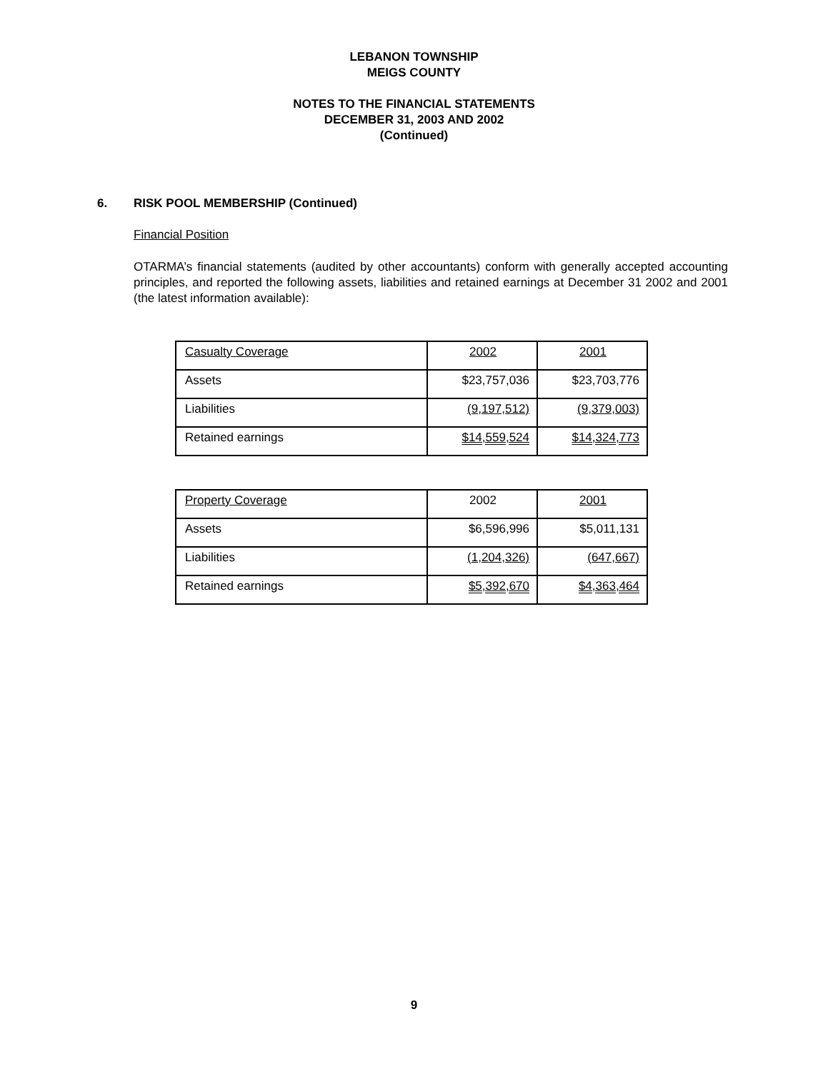LEBANON TOWNSHIP
MEIGS COUNTY
NOTES TO THE FINANCIAL STATEMENTS
DECEMBER 31, 2003 AND 2002
(Continued)
6. RISK POOL MEMBERSHIP (Continued)
Financial Position
OTARMA’s financial statements (audited by other accountants) conform with generally accepted accounting principles, and reported the following assets, liabilities and retained earnings at December 31 2002 and 2001 (the latest information available):
| Casualty Coverage | 2002 | 2001 |
| Assets | $23,757,036 | $23,703,776 |
| Liabilities | (9,197,512) | (9,379,003) |
| Retained earnings | $14,559,524 | $14,324,773 |
| Property Coverage | 2002 | 2001 |
| Assets | $6,596,996 | $5,011,131 |
| Liabilities | (1,204,326) | (647,667) |
| Retained earnings | $5,392,670 | $4,363,464 |
9